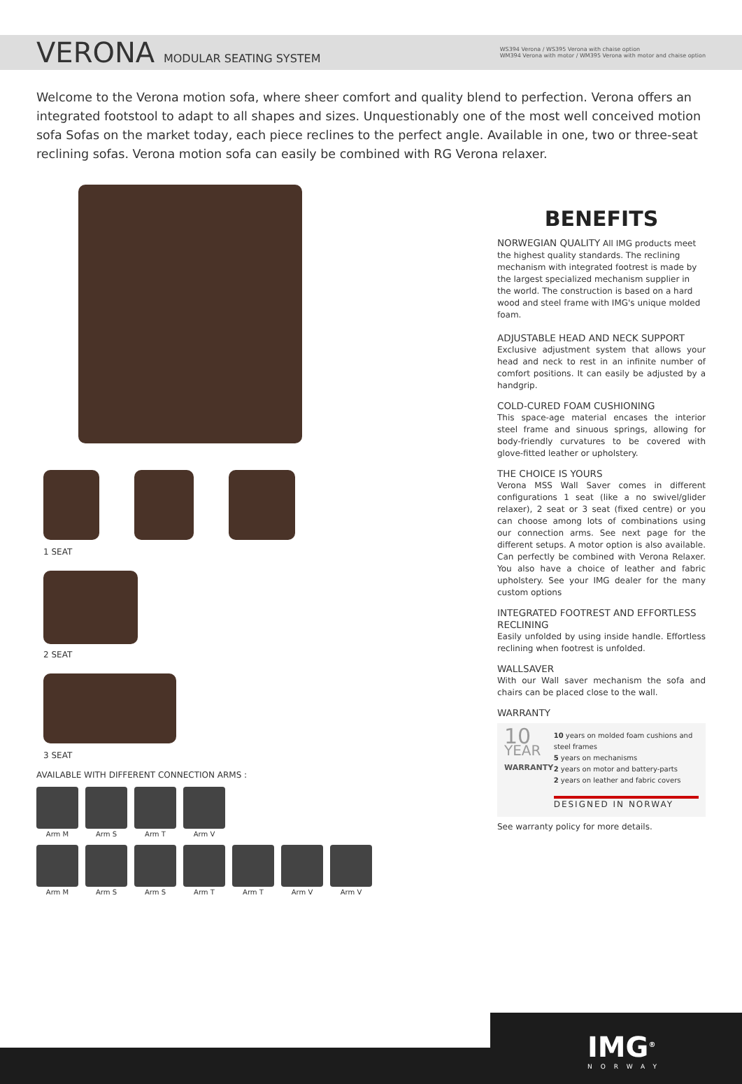VERONA MODULAR SEATING SYSTEM
WS394 Verona / WS395 Verona with chaise option
WM394 Verona with motor / WM395 Verona with motor and chaise option
Welcome to the Verona motion sofa, where sheer comfort and quality blend to perfection. Verona offers an integrated footstool to adapt to all shapes and sizes. Unquestionably one of the most well conceived motion sofa Sofas on the market today, each piece reclines to the perfect angle. Available in one, two or three-seat reclining sofas. Verona motion sofa can easily be combined with RG Verona relaxer.
1 SEAT
2 SEAT
3 SEAT
AVAILABLE WITH DIFFERENT CONNECTION ARMS :
Arm M
Arm S
Arm T
Arm V
Arm M
Arm S
Arm S
Arm T
Arm T
Arm V
Arm V
BENEFITS
NORWEGIAN QUALITY
All IMG products meet the highest quality standards. The reclining mechanism with integrated footrest is made by the largest specialized mechanism supplier in the world. The construction is based on a hard wood and steel frame with IMG's unique molded foam.
ADJUSTABLE HEAD AND NECK SUPPORT
Exclusive adjustment system that allows your head and neck to rest in an infinite number of comfort positions. It can easily be adjusted by a handgrip.
COLD-CURED FOAM CUSHIONING
This space-age material encases the interior steel frame and sinuous springs, allowing for body-friendly curvatures to be covered with glove-fitted leather or upholstery.
THE CHOICE IS YOURS
Verona MSS Wall Saver comes in different configurations 1 seat (like a no swivel/glider relaxer), 2 seat or 3 seat (fixed centre) or you can choose among lots of combinations using our connection arms. See next page for the different setups. A motor option is also available. Can perfectly be combined with Verona Relaxer. You also have a choice of leather and fabric upholstery. See your IMG dealer for the many custom options
INTEGRATED FOOTREST AND EFFORTLESS RECLINING
Easily unfolded by using inside handle. Effortless reclining when footrest is unfolded.
WALLSAVER
With our Wall saver mechanism the sofa and chairs can be placed close to the wall.
WARRANTY
10
YEAR
WARRANTY
10 years on molded foam cushions and steel frames
5 years on mechanisms
2 years on motor and battery-parts
2 years on leather and fabric covers
DESIGNED IN NORWAY
See warranty policy for more details.
IMG<sup>®</sup>
NORWAY